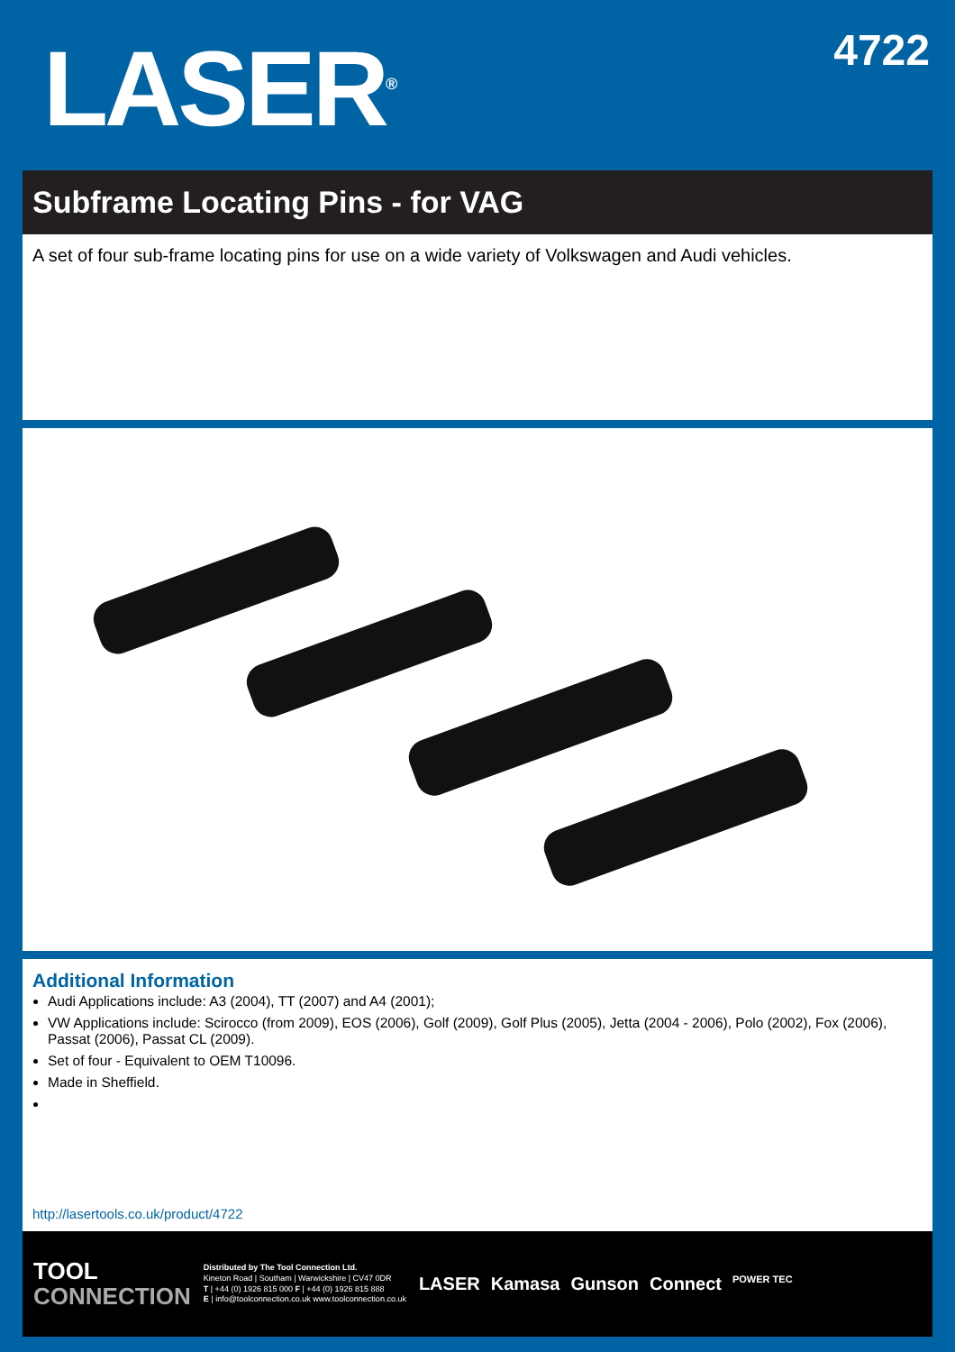LASER<sup>®</sup>
4722
Subframe Locating Pins - for VAG
A set of four sub-frame locating pins for use on a wide variety of Volkswagen and Audi vehicles.
Additional Information
Audi Applications include: A3 (2004), TT (2007) and A4 (2001);
VW Applications include: Scirocco (from 2009), EOS (2006), Golf (2009), Golf Plus (2005), Jetta (2004 - 2006), Polo (2002), Fox (2006), Passat (2006), Passat CL (2009).
Set of four - Equivalent to OEM T10096.
Made in Sheffield.
http://lasertools.co.uk/product/4722
TOOL
CONNECTION
Distributed by The Tool Connection Ltd.
Kineton Road | Southam | Warwickshire | CV47 0DR
T | +44 (0) 1926 815 000 F | +44 (0) 1926 815 888
E | info@toolconnection.co.uk www.toolconnection.co.uk
LASER Kamasa Gunson Connect POWER TEC